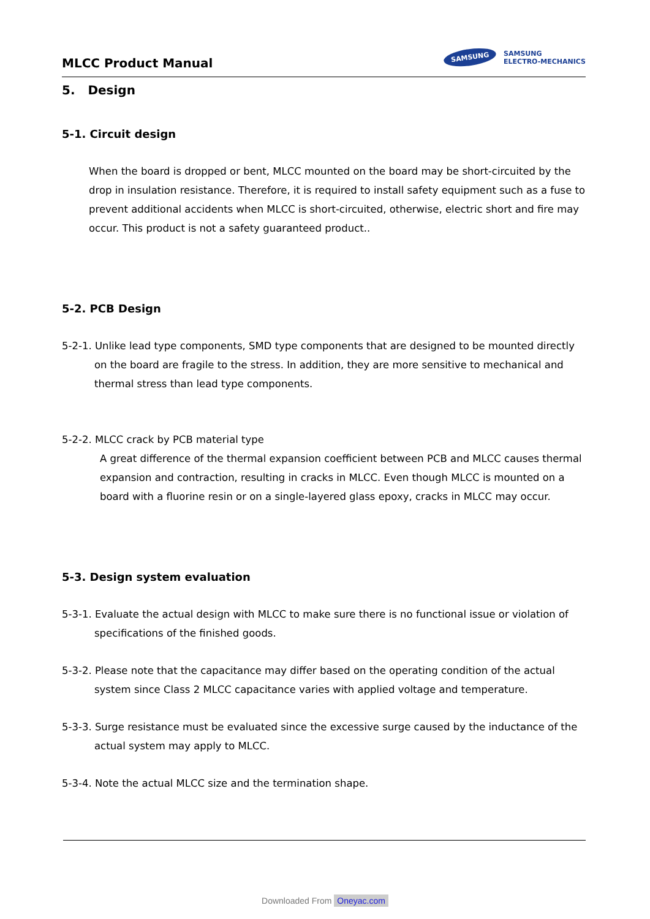MLCC Product Manual
SAMSUNG
SAMSUNG
ELECTRO-MECHANICS
5. Design
5-1. Circuit design
When the board is dropped or bent, MLCC mounted on the board may be short-circuited by the drop in insulation resistance. Therefore, it is required to install safety equipment such as a fuse to prevent additional accidents when MLCC is short-circuited, otherwise, electric short and fire may occur. This product is not a safety guaranteed product..
5-2. PCB Design
5-2-1. Unlike lead type components, SMD type components that are designed to be mounted directly on the board are fragile to the stress. In addition, they are more sensitive to mechanical and thermal stress than lead type components.
5-2-2. MLCC crack by PCB material type
A great difference of the thermal expansion coefficient between PCB and MLCC causes thermal expansion and contraction, resulting in cracks in MLCC. Even though MLCC is mounted on a board with a fluorine resin or on a single-layered glass epoxy, cracks in MLCC may occur.
5-3. Design system evaluation
5-3-1. Evaluate the actual design with MLCC to make sure there is no functional issue or violation of specifications of the finished goods.
5-3-2. Please note that the capacitance may differ based on the operating condition of the actual system since Class 2 MLCC capacitance varies with applied voltage and temperature.
5-3-3. Surge resistance must be evaluated since the excessive surge caused by the inductance of the actual system may apply to MLCC.
5-3-4. Note the actual MLCC size and the termination shape.
Downloaded From Oneyac.com